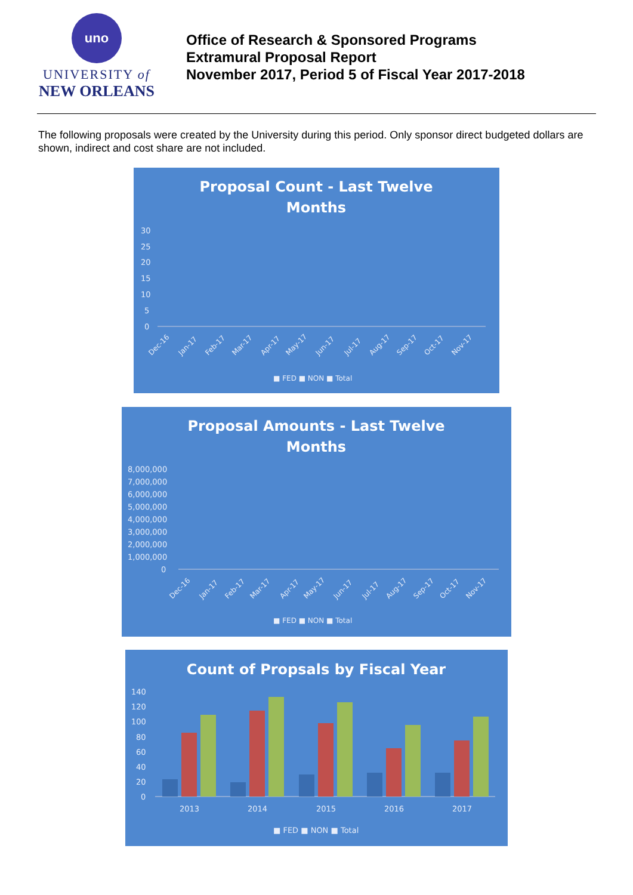uno
UNIVERSITY of
NEW ORLEANS
Office of Research & Sponsored Programs
Extramural Proposal Report
November 2017, Period 5 of Fiscal Year 2017-2018
The following proposals were created by the University during this period. Only sponsor direct budgeted dollars are shown, indirect and cost share are not included.
Proposal Count - Last Twelve
Months
30
25
20
15
10
5
0
Dec-16
Jan-17
Feb-17
Mar-17
Apr-17
May-17
Jun-17
Jul-17
Aug-17
Sep-17
Oct-17
Nov-17
■ FED ■ NON ■ Total
Proposal Amounts - Last Twelve
Months
8,000,000
7,000,000
6,000,000
5,000,000
4,000,000
3,000,000
2,000,000
1,000,000
0
Dec-16
Jan-17
Feb-17
Mar-17
Apr-17
May-17
Jun-17
Jul-17
Aug-17
Sep-17
Oct-17
Nov-17
■ FED ■ NON ■ Total
Count of Propsals by Fiscal Year
140
120
100
80
60
40
20
0
2013
2014
2015
2016
2017
■ FED ■ NON ■ Total